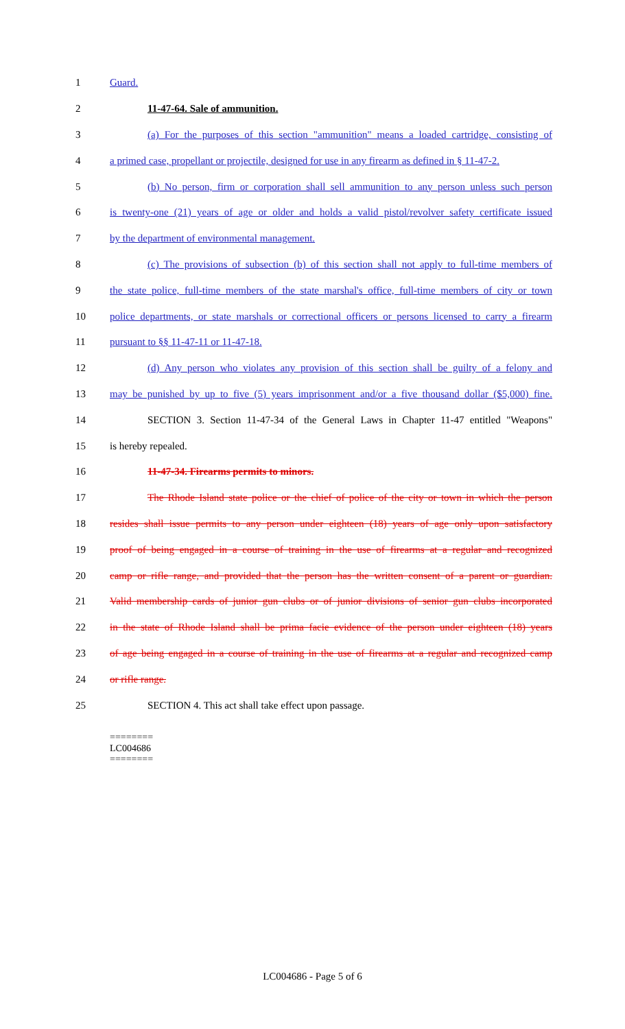1 Guard.
2 11-47-64. Sale of ammunition.
3 (a) For the purposes of this section "ammunition" means a loaded cartridge, consisting of
4 a primed case, propellant or projectile, designed for use in any firearm as defined in § 11-47-2.
5 (b) No person, firm or corporation shall sell ammunition to any person unless such person
6 is twenty-one (21) years of age or older and holds a valid pistol/revolver safety certificate issued
7 by the department of environmental management.
8 (c) The provisions of subsection (b) of this section shall not apply to full-time members of
9 the state police, full-time members of the state marshal's office, full-time members of city or town
10 police departments, or state marshals or correctional officers or persons licensed to carry a firearm
11 pursuant to §§ 11-47-11 or 11-47-18.
12 (d) Any person who violates any provision of this section shall be guilty of a felony and
13 may be punished by up to five (5) years imprisonment and/or a five thousand dollar ($5,000) fine.
14 SECTION 3. Section 11-47-34 of the General Laws in Chapter 11-47 entitled "Weapons"
15 is hereby repealed.
16 11-47-34. Firearms permits to minors.
17 The Rhode Island state police or the chief of police of the city or town in which the person
18 resides shall issue permits to any person under eighteen (18) years of age only upon satisfactory
19 proof of being engaged in a course of training in the use of firearms at a regular and recognized
20 camp or rifle range, and provided that the person has the written consent of a parent or guardian.
21 Valid membership cards of junior gun clubs or of junior divisions of senior gun clubs incorporated
22 in the state of Rhode Island shall be prima facie evidence of the person under eighteen (18) years
23 of age being engaged in a course of training in the use of firearms at a regular and recognized camp
24 or rifle range.
25 SECTION 4. This act shall take effect upon passage.
========
LC004686
========
LC004686 - Page 5 of 6